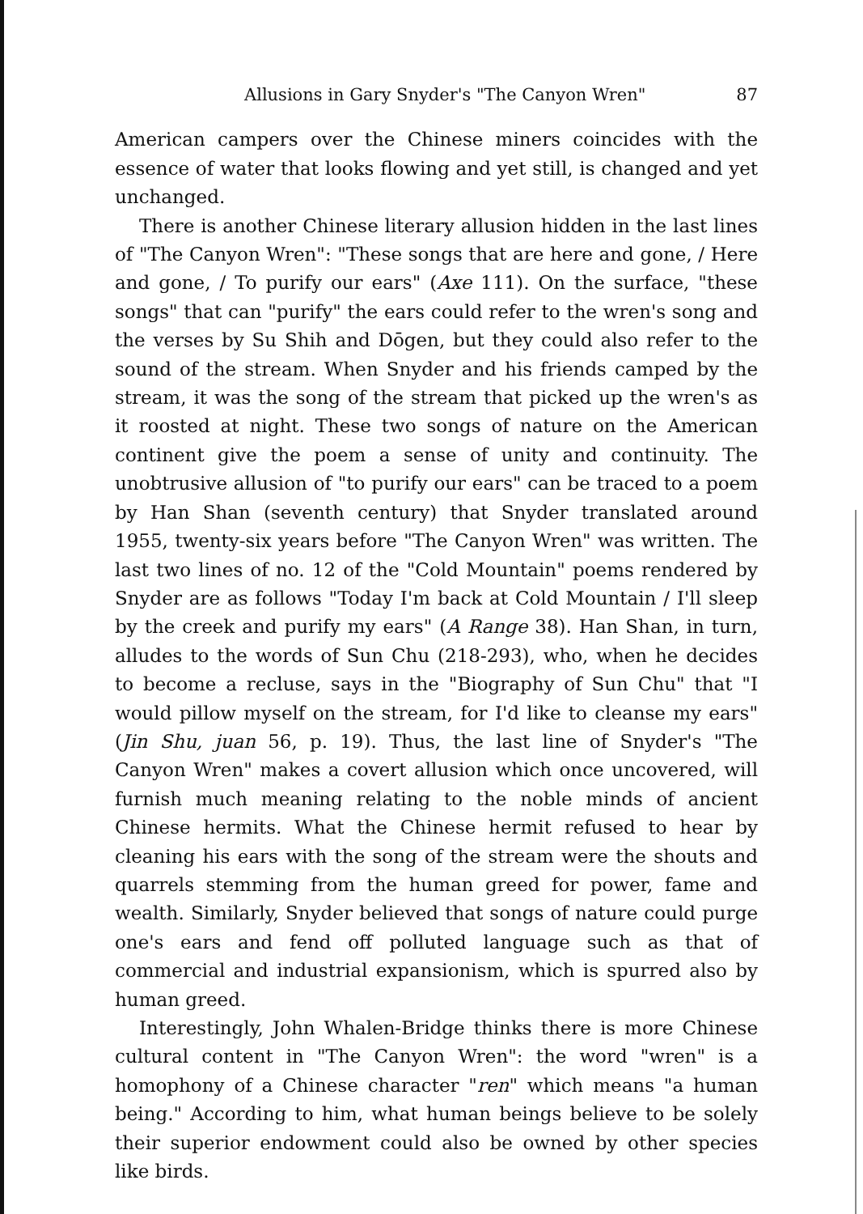Allusions in Gary Snyder's "The Canyon Wren" 87
American campers over the Chinese miners coincides with the essence of water that looks flowing and yet still, is changed and yet unchanged.
There is another Chinese literary allusion hidden in the last lines of "The Canyon Wren": "These songs that are here and gone, / Here and gone, / To purify our ears" (Axe 111). On the surface, "these songs" that can "purify" the ears could refer to the wren's song and the verses by Su Shih and Dōgen, but they could also refer to the sound of the stream. When Snyder and his friends camped by the stream, it was the song of the stream that picked up the wren's as it roosted at night. These two songs of nature on the American continent give the poem a sense of unity and continuity. The unobtrusive allusion of "to purify our ears" can be traced to a poem by Han Shan (seventh century) that Snyder translated around 1955, twenty-six years before "The Canyon Wren" was written. The last two lines of no. 12 of the "Cold Mountain" poems rendered by Snyder are as follows "Today I'm back at Cold Mountain / I'll sleep by the creek and purify my ears" (A Range 38). Han Shan, in turn, alludes to the words of Sun Chu (218-293), who, when he decides to become a recluse, says in the "Biography of Sun Chu" that "I would pillow myself on the stream, for I'd like to cleanse my ears" (Jin Shu, juan 56, p. 19). Thus, the last line of Snyder's "The Canyon Wren" makes a covert allusion which once uncovered, will furnish much meaning relating to the noble minds of ancient Chinese hermits. What the Chinese hermit refused to hear by cleaning his ears with the song of the stream were the shouts and quarrels stemming from the human greed for power, fame and wealth. Similarly, Snyder believed that songs of nature could purge one's ears and fend off polluted language such as that of commercial and industrial expansionism, which is spurred also by human greed.
Interestingly, John Whalen-Bridge thinks there is more Chinese cultural content in "The Canyon Wren": the word "wren" is a homophony of a Chinese character "ren" which means "a human being." According to him, what human beings believe to be solely their superior endowment could also be owned by other species like birds.